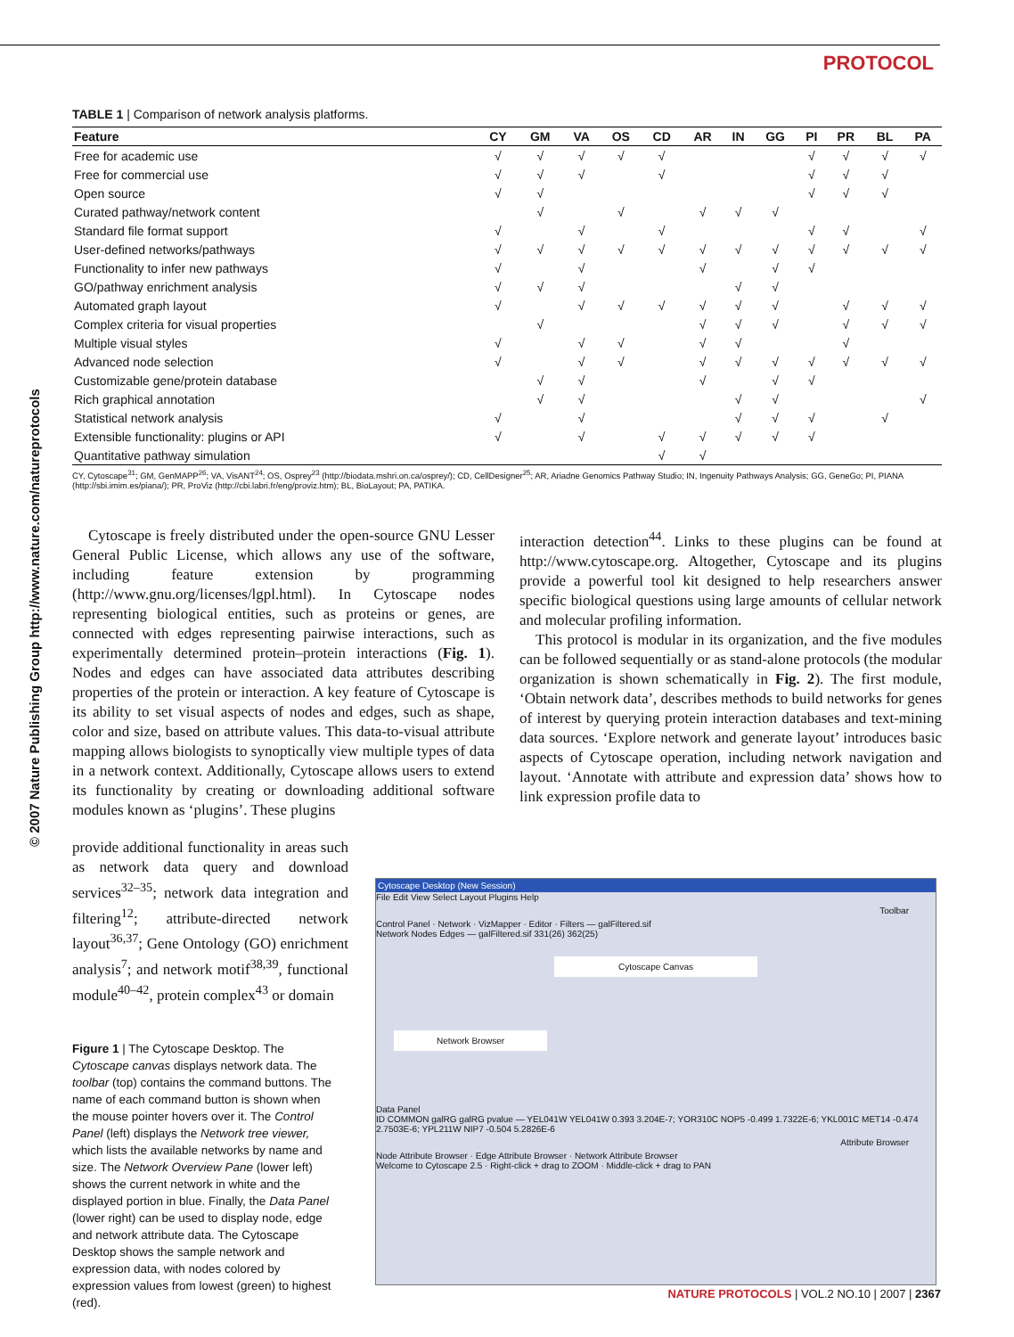PROTOCOL
© 2007 Nature Publishing Group http://www.nature.com/natureprotocols
TABLE 1 | Comparison of network analysis platforms.
| Feature | CY | GM | VA | OS | CD | AR | IN | GG | PI | PR | BL | PA |
| --- | --- | --- | --- | --- | --- | --- | --- | --- | --- | --- | --- | --- |
| Free for academic use | √ | √ | √ | √ | √ | | | | √ | √ | √ | √ |
| Free for commercial use | √ | √ | √ | | √ | | | | √ | √ | √ | |
| Open source | √ | √ | | | | | | | √ | √ | √ | |
| Curated pathway/network content | | √ | | √ | | √ | √ | √ | | | | |
| Standard file format support | √ | | √ | | √ | | | | √ | √ | | √ |
| User-defined networks/pathways | √ | √ | √ | √ | √ | √ | √ | √ | √ | √ | √ | √ |
| Functionality to infer new pathways | √ | | √ | | | √ | | √ | √ | | | |
| GO/pathway enrichment analysis | √ | √ | √ | | | | √ | √ | | | | |
| Automated graph layout | √ | | √ | √ | √ | √ | √ | √ | | √ | √ | √ |
| Complex criteria for visual properties | | √ | | | | √ | √ | √ | | √ | √ | √ |
| Multiple visual styles | √ | | √ | √ | | √ | √ | | | √ | | |
| Advanced node selection | √ | | √ | √ | | √ | √ | √ | √ | √ | √ | √ |
| Customizable gene/protein database | | √ | √ | | | √ | | √ | √ | | | |
| Rich graphical annotation | | √ | √ | | | | √ | √ | | | | √ |
| Statistical network analysis | √ | | √ | | | | √ | √ | √ | | √ | |
| Extensible functionality: plugins or API | √ | | √ | | √ | √ | √ | √ | √ | | | |
| Quantitative pathway simulation | | | | | √ | √ | | | | | | |
CY, Cytoscape<sup>31</sup>; GM, GenMAPP<sup>26</sup>; VA, VisANT<sup>24</sup>; OS, Osprey<sup>23</sup> (http://biodata.mshri.on.ca/osprey/); CD, CellDesigner<sup>25</sup>; AR, Ariadne Genomics Pathway Studio; IN, Ingenuity Pathways Analysis; GG, GeneGo; PI, PIANA (http://sbi.imim.es/piana/); PR, ProViz (http://cbi.labri.fr/eng/proviz.htm); BL, BioLayout; PA, PATIKA.
Cytoscape is freely distributed under the open-source GNU Lesser General Public License, which allows any use of the software, including feature extension by programming (http://www.gnu.org/licenses/lgpl.html). In Cytoscape nodes representing biological entities, such as proteins or genes, are connected with edges representing pairwise interactions, such as experimentally determined protein–protein interactions (Fig. 1). Nodes and edges can have associated data attributes describing properties of the protein or interaction. A key feature of Cytoscape is its ability to set visual aspects of nodes and edges, such as shape, color and size, based on attribute values. This data-to-visual attribute mapping allows biologists to synoptically view multiple types of data in a network context. Additionally, Cytoscape allows users to extend its functionality by creating or downloading additional software modules known as ‘plugins’. These plugins
interaction detection<sup>44</sup>. Links to these plugins can be found at http://www.cytoscape.org. Altogether, Cytoscape and its plugins provide a powerful tool kit designed to help researchers answer specific biological questions using large amounts of cellular network and molecular profiling information.
This protocol is modular in its organization, and the five modules can be followed sequentially or as stand-alone protocols (the modular organization is shown schematically in Fig. 2). The first module, ‘Obtain network data’, describes methods to build networks for genes of interest by querying protein interaction databases and text-mining data sources. ‘Explore network and generate layout’ introduces basic aspects of Cytoscape operation, including network navigation and layout. ‘Annotate with attribute and expression data’ shows how to link expression profile data to
provide additional functionality in areas such as network data query and download services<sup>32–35</sup>; network data integration and filtering<sup>12</sup>; attribute-directed network layout<sup>36,37</sup>; Gene Ontology (GO) enrichment analysis<sup>7</sup>; and network motif<sup>38,39</sup>, functional module<sup>40–42</sup>, protein complex<sup>43</sup> or domain
Figure 1 | The Cytoscape Desktop. The Cytoscape canvas displays network data. The toolbar (top) contains the command buttons. The name of each command button is shown when the mouse pointer hovers over it. The Control Panel (left) displays the Network tree viewer, which lists the available networks by name and size. The Network Overview Pane (lower left) shows the current network in white and the displayed portion in blue. Finally, the Data Panel (lower right) can be used to display node, edge and network attribute data. The Cytoscape Desktop shows the sample network and expression data, with nodes colored by expression values from lowest (green) to highest (red).
Cytoscape Desktop (New Session)
File Edit View Select Layout Plugins Help
Toolbar
Control Panel · Network · VizMapper · Editor · Filters — galFiltered.sif
Network Nodes Edges — galFiltered.sif 331(26) 362(25)
Cytoscape Canvas
Network Browser
Data Panel
ID COMMON galRG galRG pvalue — YEL041W YEL041W 0.393 3.204E-7; YOR310C NOP5 -0.499 1.7322E-6; YKL001C MET14 -0.474 2.7503E-6; YPL211W NIP7 -0.504 5.2826E-6
Attribute Browser
Node Attribute Browser · Edge Attribute Browser · Network Attribute Browser
Welcome to Cytoscape 2.5 · Right-click + drag to ZOOM · Middle-click + drag to PAN
NATURE PROTOCOLS | VOL.2 NO.10 | 2007 | 2367